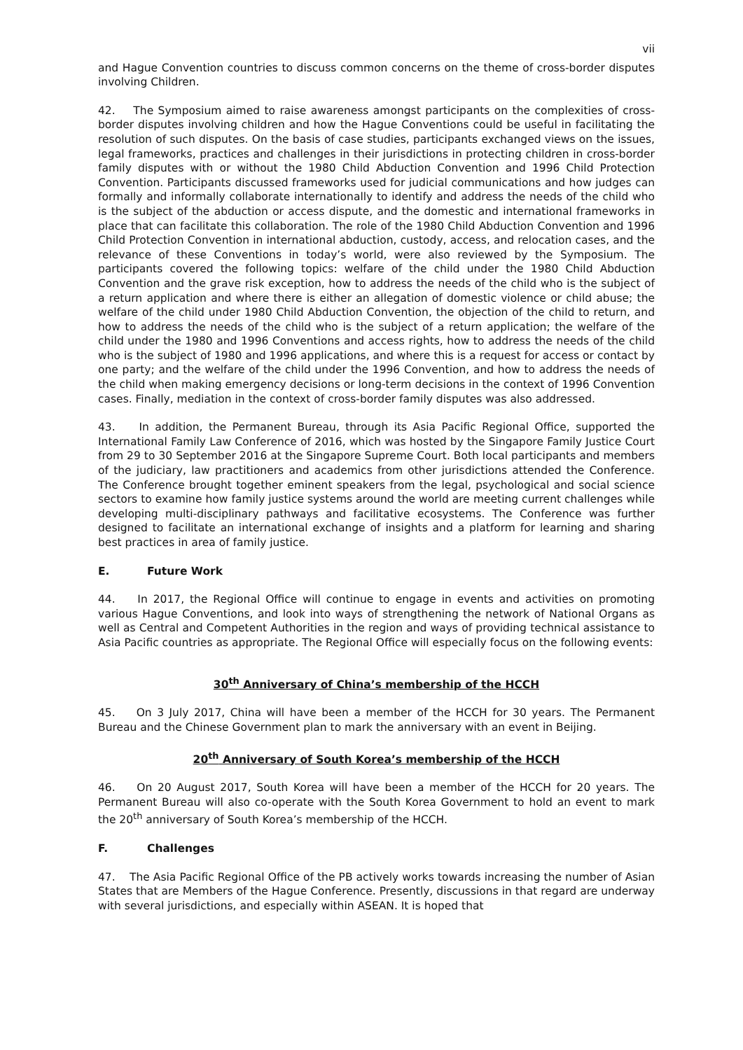vii
and Hague Convention countries to discuss common concerns on the theme of cross-border disputes involving Children.
42. The Symposium aimed to raise awareness amongst participants on the complexities of cross-border disputes involving children and how the Hague Conventions could be useful in facilitating the resolution of such disputes. On the basis of case studies, participants exchanged views on the issues, legal frameworks, practices and challenges in their jurisdictions in protecting children in cross-border family disputes with or without the 1980 Child Abduction Convention and 1996 Child Protection Convention. Participants discussed frameworks used for judicial communications and how judges can formally and informally collaborate internationally to identify and address the needs of the child who is the subject of the abduction or access dispute, and the domestic and international frameworks in place that can facilitate this collaboration. The role of the 1980 Child Abduction Convention and 1996 Child Protection Convention in international abduction, custody, access, and relocation cases, and the relevance of these Conventions in today’s world, were also reviewed by the Symposium. The participants covered the following topics: welfare of the child under the 1980 Child Abduction Convention and the grave risk exception, how to address the needs of the child who is the subject of a return application and where there is either an allegation of domestic violence or child abuse; the welfare of the child under 1980 Child Abduction Convention, the objection of the child to return, and how to address the needs of the child who is the subject of a return application; the welfare of the child under the 1980 and 1996 Conventions and access rights, how to address the needs of the child who is the subject of 1980 and 1996 applications, and where this is a request for access or contact by one party; and the welfare of the child under the 1996 Convention, and how to address the needs of the child when making emergency decisions or long-term decisions in the context of 1996 Convention cases. Finally, mediation in the context of cross-border family disputes was also addressed.
43. In addition, the Permanent Bureau, through its Asia Pacific Regional Office, supported the International Family Law Conference of 2016, which was hosted by the Singapore Family Justice Court from 29 to 30 September 2016 at the Singapore Supreme Court. Both local participants and members of the judiciary, law practitioners and academics from other jurisdictions attended the Conference. The Conference brought together eminent speakers from the legal, psychological and social science sectors to examine how family justice systems around the world are meeting current challenges while developing multi-disciplinary pathways and facilitative ecosystems. The Conference was further designed to facilitate an international exchange of insights and a platform for learning and sharing best practices in area of family justice.
E. Future Work
44. In 2017, the Regional Office will continue to engage in events and activities on promoting various Hague Conventions, and look into ways of strengthening the network of National Organs as well as Central and Competent Authorities in the region and ways of providing technical assistance to Asia Pacific countries as appropriate. The Regional Office will especially focus on the following events:
30<sup>th</sup> Anniversary of China’s membership of the HCCH
45. On 3 July 2017, China will have been a member of the HCCH for 30 years. The Permanent Bureau and the Chinese Government plan to mark the anniversary with an event in Beijing.
20<sup>th</sup> Anniversary of South Korea’s membership of the HCCH
46. On 20 August 2017, South Korea will have been a member of the HCCH for 20 years. The Permanent Bureau will also co-operate with the South Korea Government to hold an event to mark the 20<sup>th</sup> anniversary of South Korea’s membership of the HCCH.
F. Challenges
47. The Asia Pacific Regional Office of the PB actively works towards increasing the number of Asian States that are Members of the Hague Conference. Presently, discussions in that regard are underway with several jurisdictions, and especially within ASEAN. It is hoped that